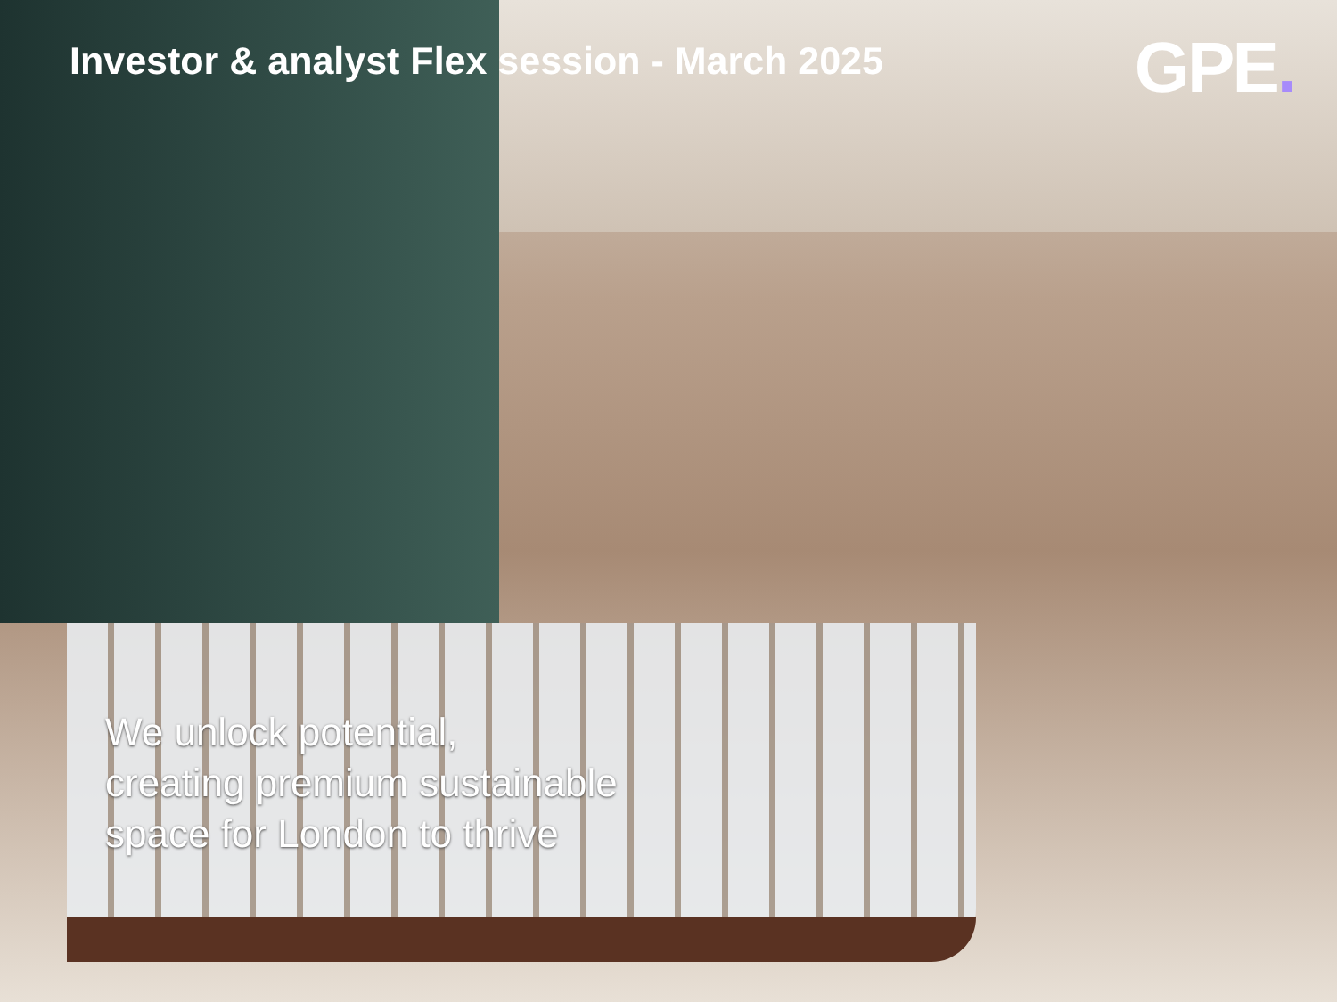Investor & analyst Flex session - March 2025
GPE.
We unlock potential,
creating premium sustainable
space for London to thrive